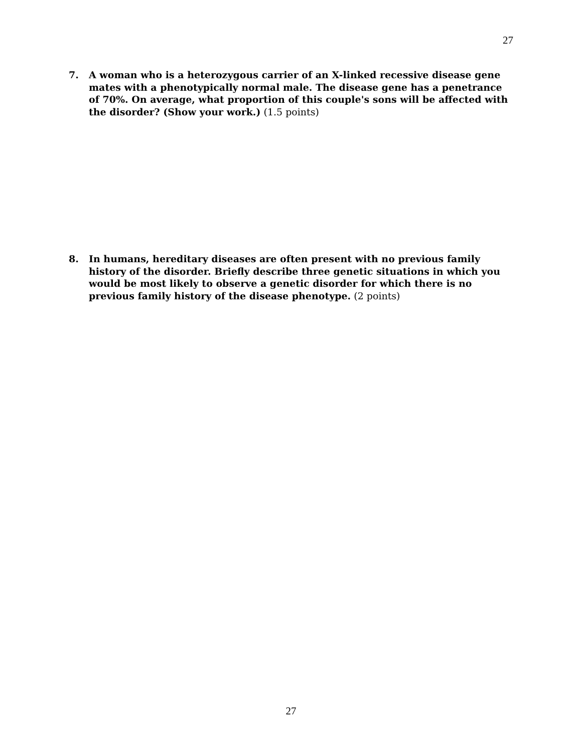27
7. A woman who is a heterozygous carrier of an X-linked recessive disease gene mates with a phenotypically normal male. The disease gene has a penetrance of 70%. On average, what proportion of this couple's sons will be affected with the disorder? (Show your work.) (1.5 points)
8. In humans, hereditary diseases are often present with no previous family history of the disorder. Briefly describe three genetic situations in which you would be most likely to observe a genetic disorder for which there is no previous family history of the disease phenotype. (2 points)
27